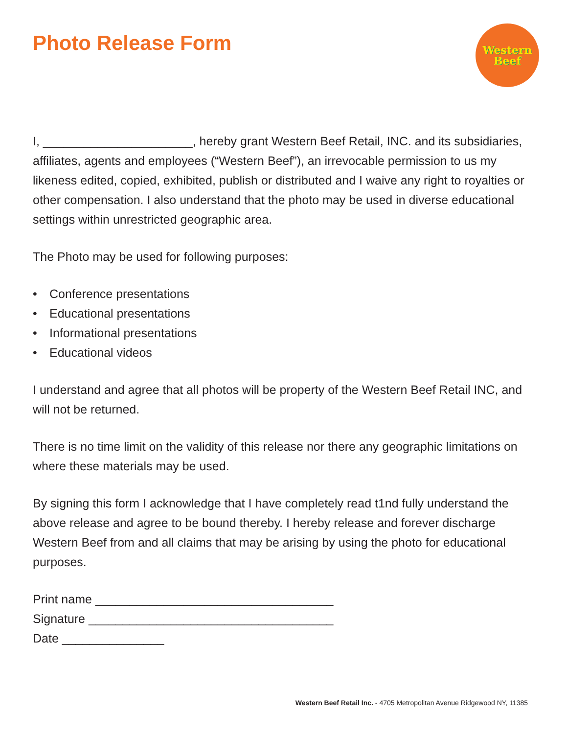Photo Release Form
Western
Beef
I, ______________________, hereby grant Western Beef Retail, INC. and its subsidiaries, affiliates, agents and employees (“Western Beef”), an irrevocable permission to us my likeness edited, copied, exhibited, publish or distributed and I waive any right to royalties or other compensation. I also understand that the photo may be used in diverse educational settings within unrestricted geographic area.
The Photo may be used for following purposes:
• Conference presentations
• Educational presentations
• Informational presentations
• Educational videos
I understand and agree that all photos will be property of the Western Beef Retail INC, and will not be returned.
There is no time limit on the validity of this release nor there any geographic limitations on where these materials may be used.
By signing this form I acknowledge that I have completely read t1nd fully understand the above release and agree to be bound thereby. I hereby release and forever discharge Western Beef from and all claims that may be arising by using the photo for educational purposes.
Print name ___________________________________
Signature ____________________________________
Date _______________
Western Beef Retail Inc. - 4705 Metropolitan Avenue Ridgewood NY, 11385